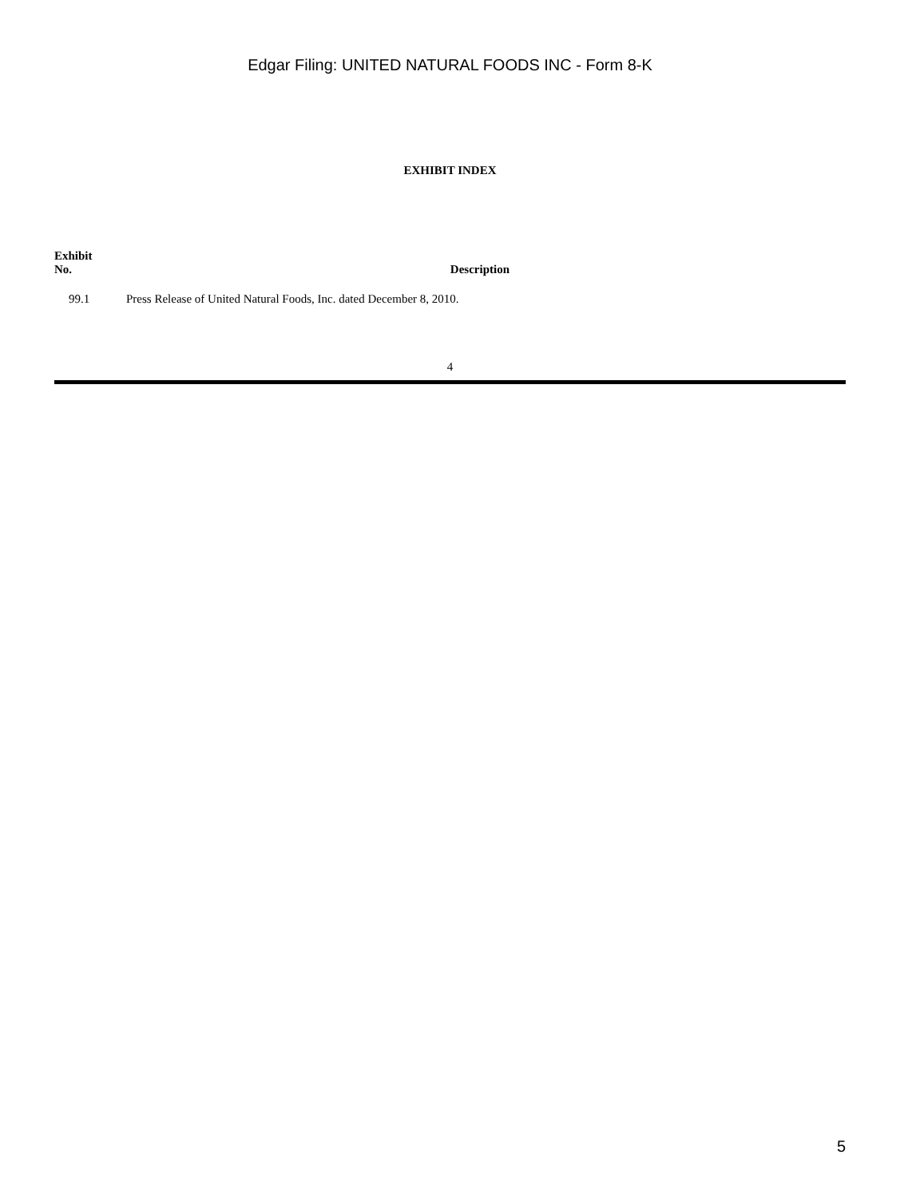Edgar Filing: UNITED NATURAL FOODS INC - Form 8-K
EXHIBIT INDEX
| Exhibit No. | Description |
| --- | --- |
| 99.1 | Press Release of United Natural Foods, Inc. dated December 8, 2010. |
4
5